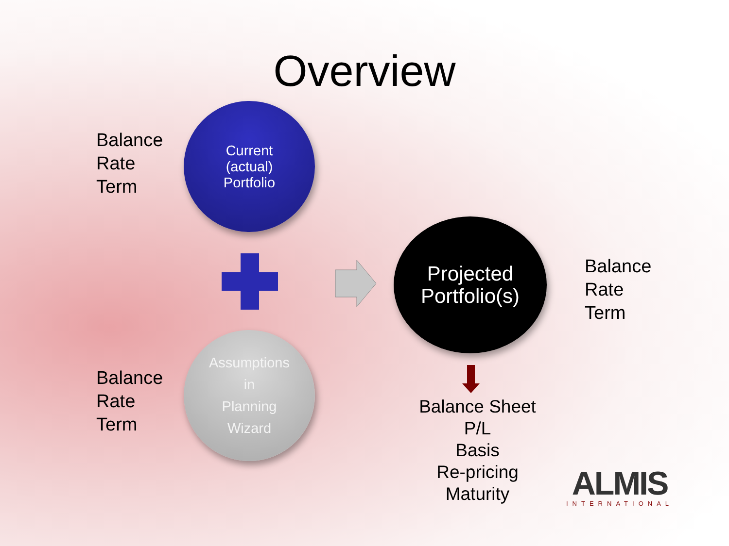Overview
Balance
Rate
Term
Current
(actual)
Portfolio
Projected
Portfolio(s)
Balance
Rate
Term
Balance
Rate
Term
Assumptions
in
Planning
Wizard
Balance Sheet
P/L
Basis
Re-pricing
Maturity
ALMIS
INTERNATIONAL